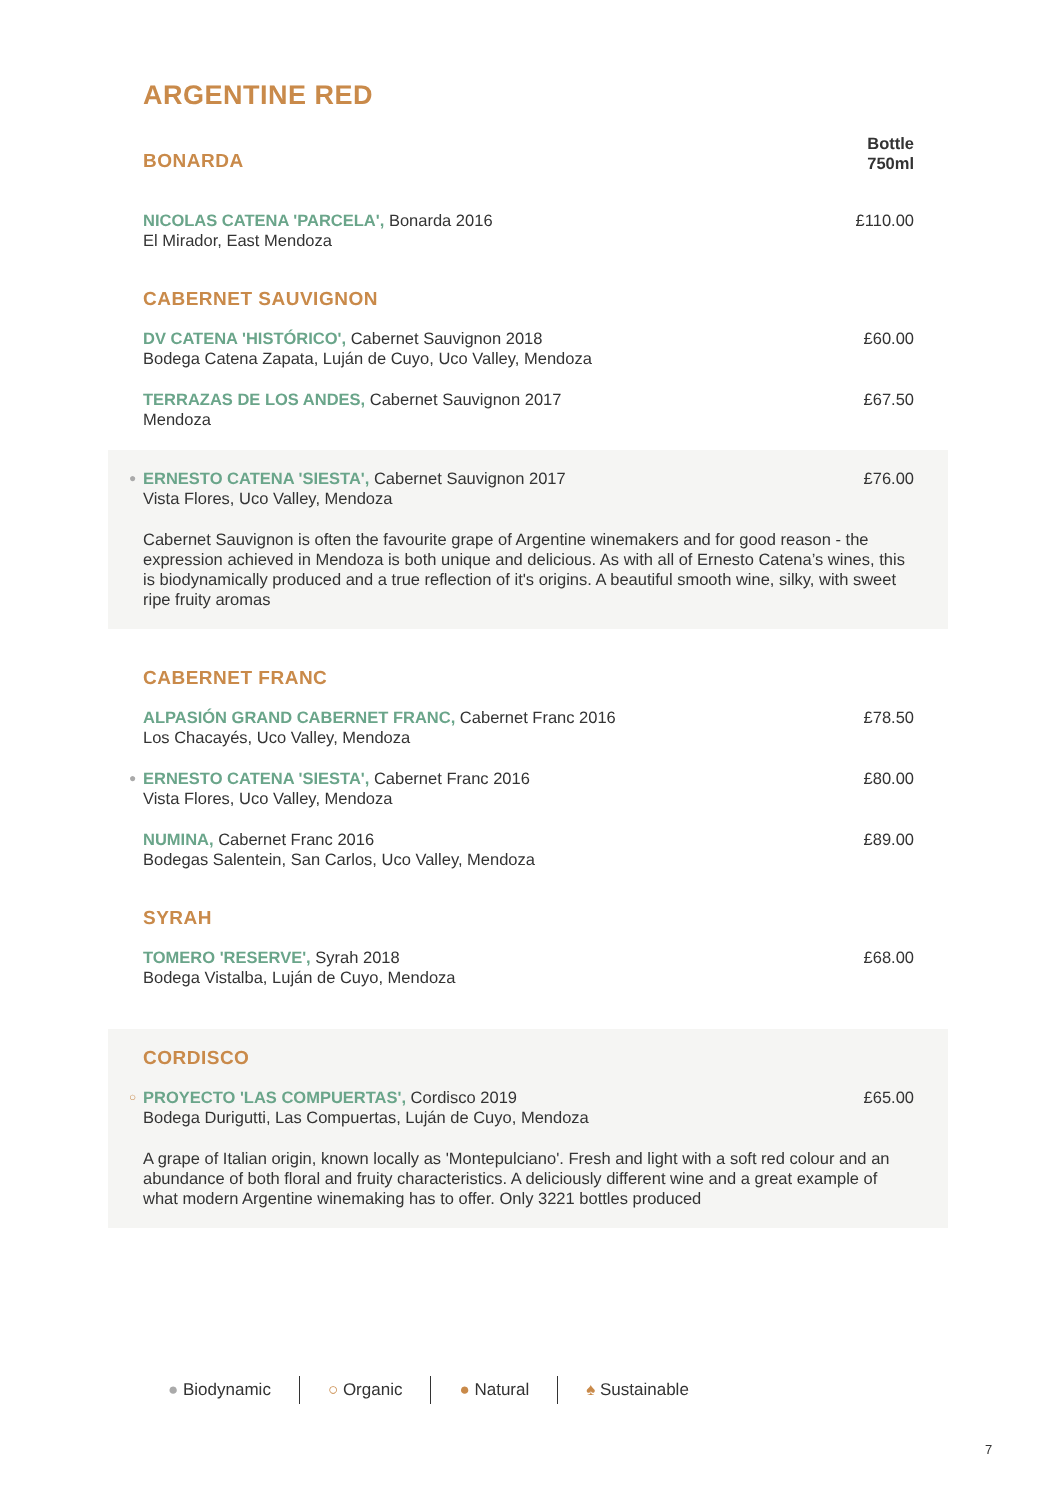ARGENTINE RED
BONARDA
Bottle
750ml
NICOLAS CATENA 'PARCELA', Bonarda 2016
El Mirador, East Mendoza
£110.00
CABERNET SAUVIGNON
DV CATENA 'HISTÓRICO', Cabernet Sauvignon 2018
Bodega Catena Zapata, Luján de Cuyo, Uco Valley, Mendoza
£60.00
TERRAZAS DE LOS ANDES, Cabernet Sauvignon 2017
Mendoza
£67.50
●
ERNESTO CATENA 'SIESTA', Cabernet Sauvignon 2017
Vista Flores, Uco Valley, Mendoza
£76.00
Cabernet Sauvignon is often the favourite grape of Argentine winemakers and for good reason - the expression achieved in Mendoza is both unique and delicious. As with all of Ernesto Catena’s wines, this is biodynamically produced and a true reflection of it's origins. A beautiful smooth wine, silky, with sweet ripe fruity aromas
CABERNET FRANC
ALPASIÓN GRAND CABERNET FRANC, Cabernet Franc 2016
Los Chacayés, Uco Valley, Mendoza
£78.50
●
ERNESTO CATENA 'SIESTA', Cabernet Franc 2016
Vista Flores, Uco Valley, Mendoza
£80.00
NUMINA, Cabernet Franc 2016
Bodegas Salentein, San Carlos, Uco Valley, Mendoza
£89.00
SYRAH
TOMERO 'RESERVE', Syrah 2018
Bodega Vistalba, Luján de Cuyo, Mendoza
£68.00
CORDISCO
○
PROYECTO 'LAS COMPUERTAS', Cordisco 2019
Bodega Durigutti, Las Compuertas, Luján de Cuyo, Mendoza
£65.00
A grape of Italian origin, known locally as 'Montepulciano'. Fresh and light with a soft red colour and an abundance of both floral and fruity characteristics. A deliciously different wine and a great example of what modern Argentine winemaking has to offer. Only 3221 bottles produced
● Biodynamic ○ Organic ● Natural ♠ Sustainable
7